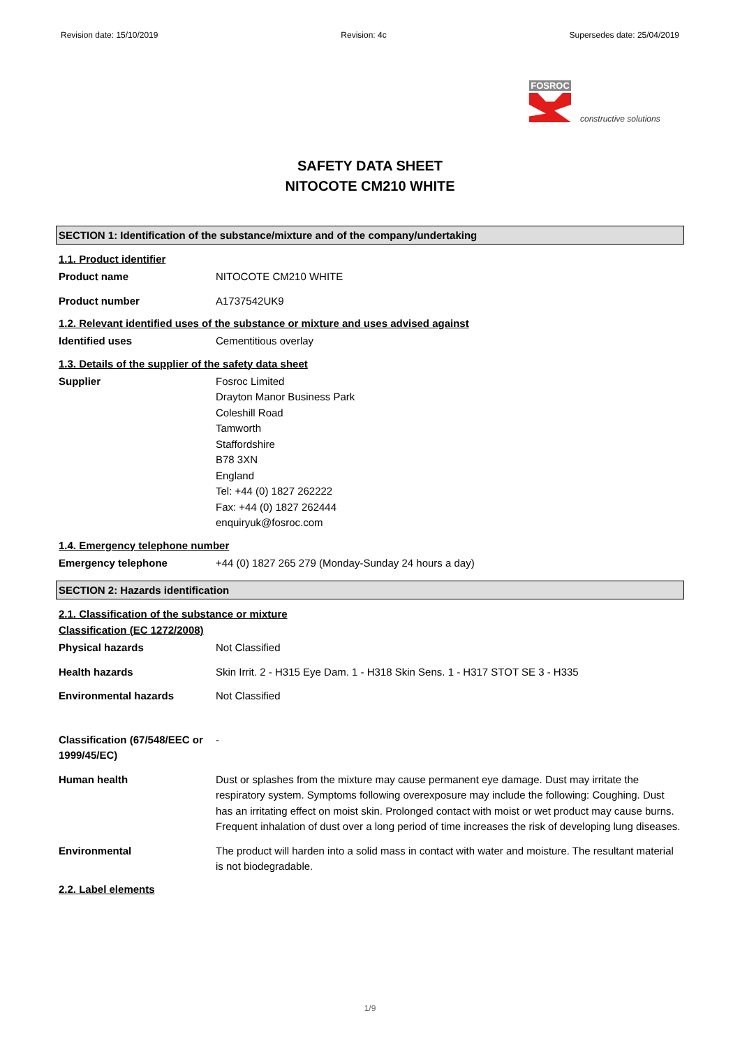Revision date: 15/10/2019 Revision: 4c Supersedes date: 25/04/2019
FOSROC
constructive solutions
SAFETY DATA SHEET
NITOCOTE CM210 WHITE
SECTION 1: Identification of the substance/mixture and of the company/undertaking
1.1. Product identifier
Product name NITOCOTE CM210 WHITE
Product number A1737542UK9
1.2. Relevant identified uses of the substance or mixture and uses advised against
Identified uses Cementitious overlay
1.3. Details of the supplier of the safety data sheet
Supplier Fosroc Limited
Drayton Manor Business Park
Coleshill Road
Tamworth
Staffordshire
B78 3XN
England
Tel: +44 (0) 1827 262222
Fax: +44 (0) 1827 262444
enquiryuk@fosroc.com
1.4. Emergency telephone number
Emergency telephone +44 (0) 1827 265 279 (Monday-Sunday 24 hours a day)
SECTION 2: Hazards identification
2.1. Classification of the substance or mixture
Classification (EC 1272/2008)
Physical hazards Not Classified
Health hazards Skin Irrit. 2 - H315 Eye Dam. 1 - H318 Skin Sens. 1 - H317 STOT SE 3 - H335
Environmental hazards Not Classified
Classification (67/548/EEC or 1999/45/EC)
-
Human health Dust or splashes from the mixture may cause permanent eye damage. Dust may irritate the respiratory system. Symptoms following overexposure may include the following: Coughing. Dust has an irritating effect on moist skin. Prolonged contact with moist or wet product may cause burns. Frequent inhalation of dust over a long period of time increases the risk of developing lung diseases.
Environmental The product will harden into a solid mass in contact with water and moisture. The resultant material is not biodegradable.
2.2. Label elements
1/9